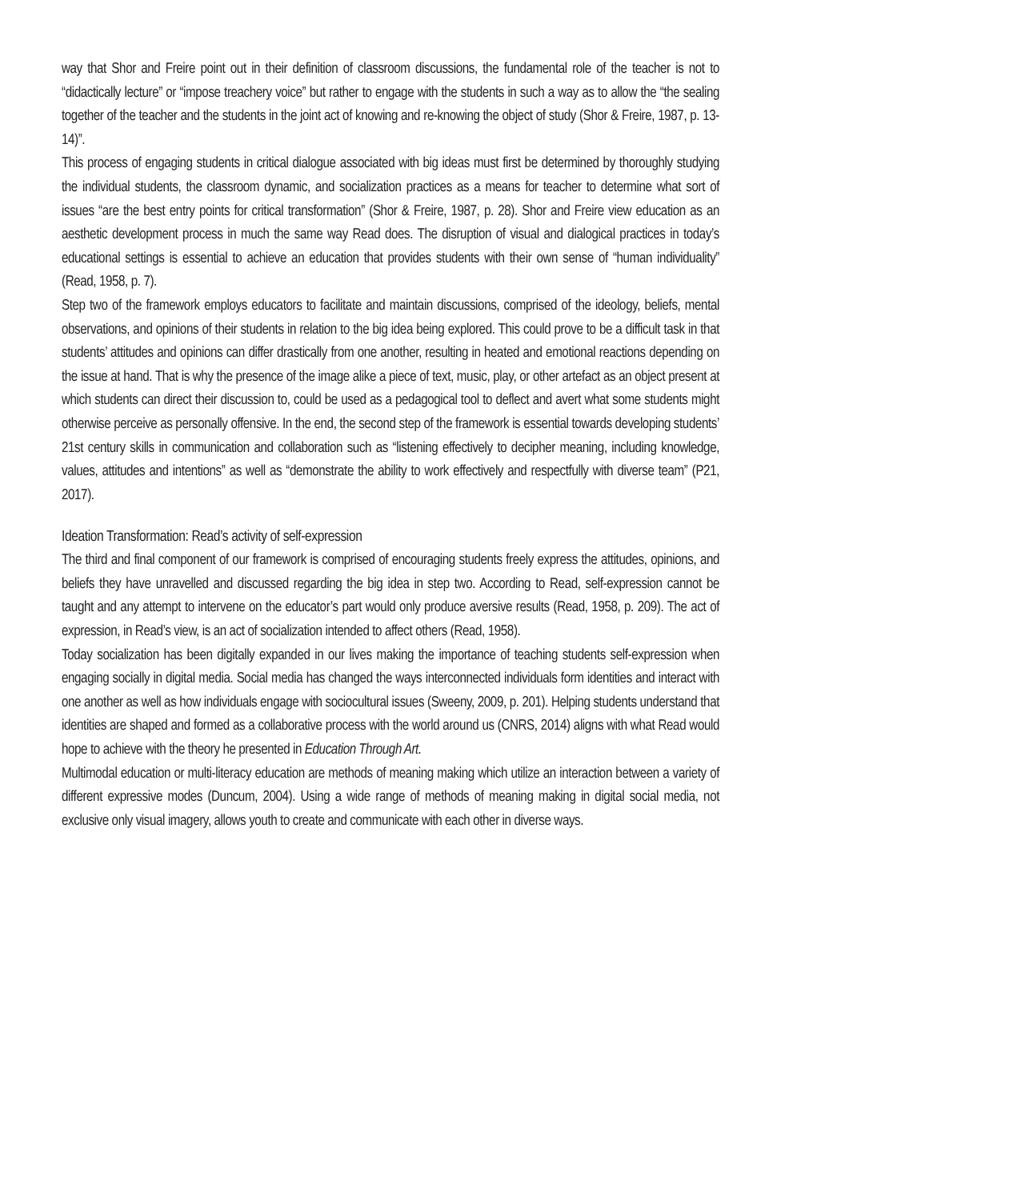way that Shor and Freire point out in their definition of classroom discussions, the fundamental role of the teacher is not to “didactically lecture” or “impose treachery voice” but rather to engage with the students in such a way as to allow the “the sealing together of the teacher and the students in the joint act of knowing and re-knowing the object of study (Shor & Freire, 1987, p. 13-14)”.
This process of engaging students in critical dialogue associated with big ideas must first be determined by thoroughly studying the individual students, the classroom dynamic, and socialization practices as a means for teacher to determine what sort of issues “are the best entry points for critical transformation” (Shor & Freire, 1987, p. 28). Shor and Freire view education as an aesthetic development process in much the same way Read does. The disruption of visual and dialogical practices in today’s educational settings is essential to achieve an education that provides students with their own sense of “human individuality” (Read, 1958, p. 7).
Step two of the framework employs educators to facilitate and maintain discussions, comprised of the ideology, beliefs, mental observations, and opinions of their students in relation to the big idea being explored. This could prove to be a difficult task in that students’ attitudes and opinions can differ drastically from one another, resulting in heated and emotional reactions depending on the issue at hand. That is why the presence of the image alike a piece of text, music, play, or other artefact as an object present at which students can direct their discussion to, could be used as a pedagogical tool to deflect and avert what some students might otherwise perceive as personally offensive. In the end, the second step of the framework is essential towards developing students’ 21st century skills in communication and collaboration such as “listening effectively to decipher meaning, including knowledge, values, attitudes and intentions” as well as “demonstrate the ability to work effectively and respectfully with diverse team” (P21, 2017).
Ideation Transformation: Read’s activity of self-expression
The third and final component of our framework is comprised of encouraging students freely express the attitudes, opinions, and beliefs they have unravelled and discussed regarding the big idea in step two. According to Read, self-expression cannot be taught and any attempt to intervene on the educator’s part would only produce aversive results (Read, 1958, p. 209). The act of expression, in Read’s view, is an act of socialization intended to affect others (Read, 1958).
Today socialization has been digitally expanded in our lives making the importance of teaching students self-expression when engaging socially in digital media. Social media has changed the ways interconnected individuals form identities and interact with one another as well as how individuals engage with sociocultural issues (Sweeny, 2009, p. 201). Helping students understand that identities are shaped and formed as a collaborative process with the world around us (CNRS, 2014) aligns with what Read would hope to achieve with the theory he presented in Education Through Art.
Multimodal education or multi-literacy education are methods of meaning making which utilize an interaction between a variety of different expressive modes (Duncum, 2004). Using a wide range of methods of meaning making in digital social media, not exclusive only visual imagery, allows youth to create and communicate with each other in diverse ways.